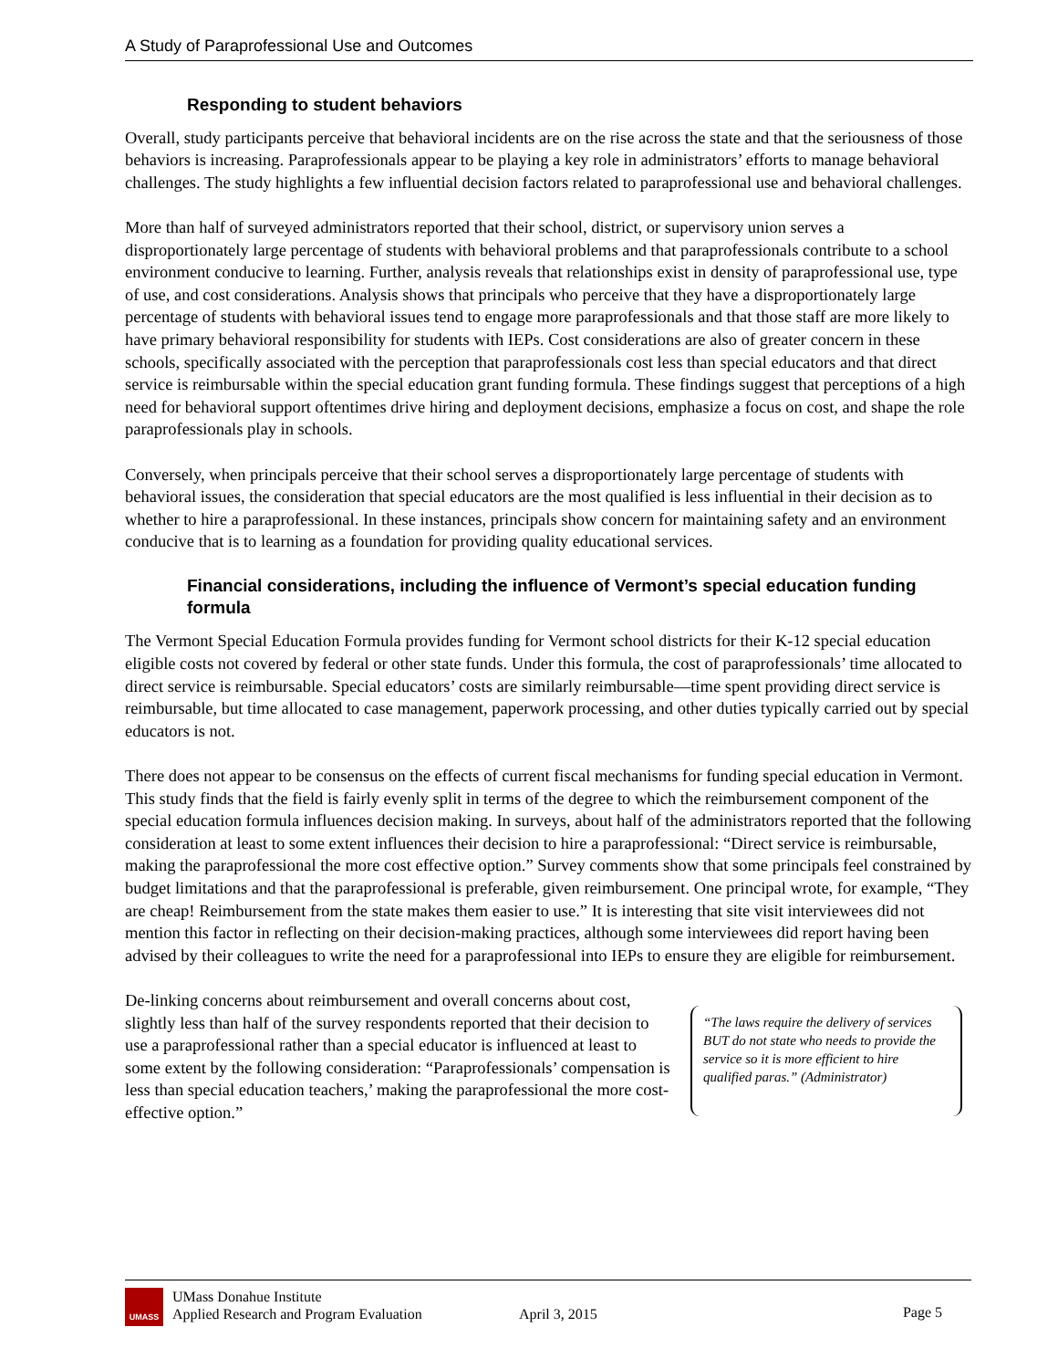A Study of Paraprofessional Use and Outcomes
Responding to student behaviors
Overall, study participants perceive that behavioral incidents are on the rise across the state and that the seriousness of those behaviors is increasing. Paraprofessionals appear to be playing a key role in administrators’ efforts to manage behavioral challenges. The study highlights a few influential decision factors related to paraprofessional use and behavioral challenges.
More than half of surveyed administrators reported that their school, district, or supervisory union serves a disproportionately large percentage of students with behavioral problems and that paraprofessionals contribute to a school environment conducive to learning. Further, analysis reveals that relationships exist in density of paraprofessional use, type of use, and cost considerations. Analysis shows that principals who perceive that they have a disproportionately large percentage of students with behavioral issues tend to engage more paraprofessionals and that those staff are more likely to have primary behavioral responsibility for students with IEPs. Cost considerations are also of greater concern in these schools, specifically associated with the perception that paraprofessionals cost less than special educators and that direct service is reimbursable within the special education grant funding formula. These findings suggest that perceptions of a high need for behavioral support oftentimes drive hiring and deployment decisions, emphasize a focus on cost, and shape the role paraprofessionals play in schools.
Conversely, when principals perceive that their school serves a disproportionately large percentage of students with behavioral issues, the consideration that special educators are the most qualified is less influential in their decision as to whether to hire a paraprofessional. In these instances, principals show concern for maintaining safety and an environment conducive that is to learning as a foundation for providing quality educational services.
Financial considerations, including the influence of Vermont’s special education funding formula
The Vermont Special Education Formula provides funding for Vermont school districts for their K-12 special education eligible costs not covered by federal or other state funds. Under this formula, the cost of paraprofessionals’ time allocated to direct service is reimbursable. Special educators’ costs are similarly reimbursable—time spent providing direct service is reimbursable, but time allocated to case management, paperwork processing, and other duties typically carried out by special educators is not.
There does not appear to be consensus on the effects of current fiscal mechanisms for funding special education in Vermont. This study finds that the field is fairly evenly split in terms of the degree to which the reimbursement component of the special education formula influences decision making. In surveys, about half of the administrators reported that the following consideration at least to some extent influences their decision to hire a paraprofessional: “Direct service is reimbursable, making the paraprofessional the more cost effective option.” Survey comments show that some principals feel constrained by budget limitations and that the paraprofessional is preferable, given reimbursement. One principal wrote, for example, “They are cheap! Reimbursement from the state makes them easier to use.” It is interesting that site visit interviewees did not mention this factor in reflecting on their decision-making practices, although some interviewees did report having been advised by their colleagues to write the need for a paraprofessional into IEPs to ensure they are eligible for reimbursement.
De-linking concerns about reimbursement and overall concerns about cost, slightly less than half of the survey respondents reported that their decision to use a paraprofessional rather than a special educator is influenced at least to some extent by the following consideration: “Paraprofessionals’ compensation is less than special education teachers,’ making the paraprofessional the more cost-effective option.”
“The laws require the delivery of services BUT do not state who needs to provide the service so it is more efficient to hire qualified paras.” (Administrator)
UMASS
UMass Donahue Institute
Applied Research and Program Evaluation
April 3, 2015 Page 5